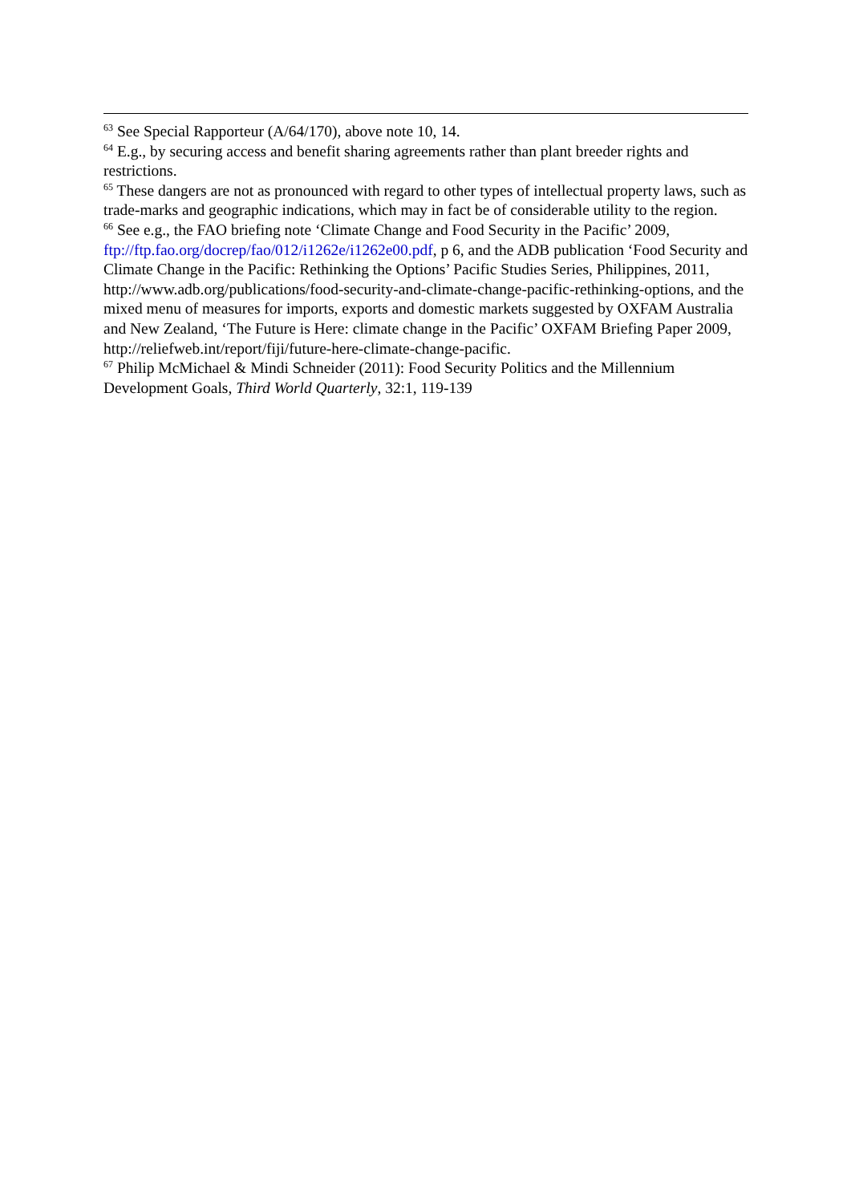<sup>63</sup> See Special Rapporteur (A/64/170), above note 10, 14.
<sup>64</sup> E.g., by securing access and benefit sharing agreements rather than plant breeder rights and restrictions.
<sup>65</sup> These dangers are not as pronounced with regard to other types of intellectual property laws, such as trade-marks and geographic indications, which may in fact be of considerable utility to the region.
<sup>66</sup> See e.g., the FAO briefing note ‘Climate Change and Food Security in the Pacific’ 2009, ftp://ftp.fao.org/docrep/fao/012/i1262e/i1262e00.pdf, p 6, and the ADB publication ‘Food Security and Climate Change in the Pacific: Rethinking the Options’ Pacific Studies Series, Philippines, 2011, http://www.adb.org/publications/food-security-and-climate-change-pacific-rethinking-options, and the mixed menu of measures for imports, exports and domestic markets suggested by OXFAM Australia and New Zealand, ‘The Future is Here: climate change in the Pacific’ OXFAM Briefing Paper 2009, http://reliefweb.int/report/fiji/future-here-climate-change-pacific.
<sup>67</sup> Philip McMichael & Mindi Schneider (2011): Food Security Politics and the Millennium Development Goals, Third World Quarterly, 32:1, 119-139